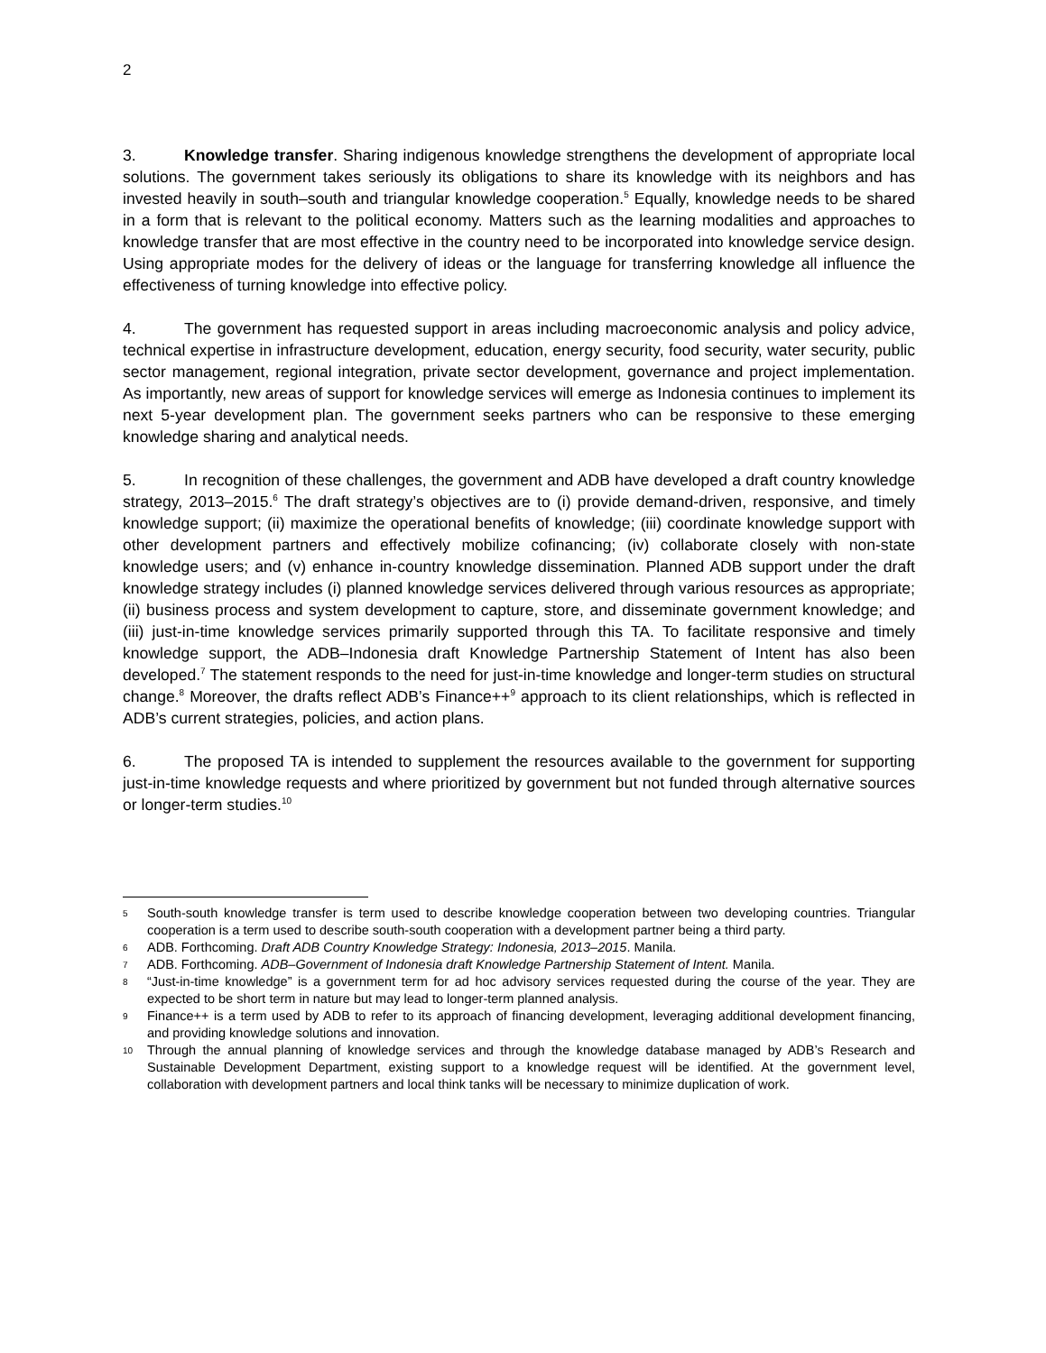2
3. Knowledge transfer. Sharing indigenous knowledge strengthens the development of appropriate local solutions. The government takes seriously its obligations to share its knowledge with its neighbors and has invested heavily in south–south and triangular knowledge cooperation.<sup>5</sup> Equally, knowledge needs to be shared in a form that is relevant to the political economy. Matters such as the learning modalities and approaches to knowledge transfer that are most effective in the country need to be incorporated into knowledge service design. Using appropriate modes for the delivery of ideas or the language for transferring knowledge all influence the effectiveness of turning knowledge into effective policy.
4. The government has requested support in areas including macroeconomic analysis and policy advice, technical expertise in infrastructure development, education, energy security, food security, water security, public sector management, regional integration, private sector development, governance and project implementation. As importantly, new areas of support for knowledge services will emerge as Indonesia continues to implement its next 5-year development plan. The government seeks partners who can be responsive to these emerging knowledge sharing and analytical needs.
5. In recognition of these challenges, the government and ADB have developed a draft country knowledge strategy, 2013–2015.<sup>6</sup> The draft strategy’s objectives are to (i) provide demand-driven, responsive, and timely knowledge support; (ii) maximize the operational benefits of knowledge; (iii) coordinate knowledge support with other development partners and effectively mobilize cofinancing; (iv) collaborate closely with non-state knowledge users; and (v) enhance in-country knowledge dissemination. Planned ADB support under the draft knowledge strategy includes (i) planned knowledge services delivered through various resources as appropriate; (ii) business process and system development to capture, store, and disseminate government knowledge; and (iii) just-in-time knowledge services primarily supported through this TA. To facilitate responsive and timely knowledge support, the ADB–Indonesia draft Knowledge Partnership Statement of Intent has also been developed.<sup>7</sup> The statement responds to the need for just-in-time knowledge and longer-term studies on structural change.<sup>8</sup> Moreover, the drafts reflect ADB’s Finance++<sup>9</sup> approach to its client relationships, which is reflected in ADB’s current strategies, policies, and action plans.
6. The proposed TA is intended to supplement the resources available to the government for supporting just-in-time knowledge requests and where prioritized by government but not funded through alternative sources or longer-term studies.<sup>10</sup>
5
South-south knowledge transfer is term used to describe knowledge cooperation between two developing countries. Triangular cooperation is a term used to describe south-south cooperation with a development partner being a third party.
6
ADB. Forthcoming. Draft ADB Country Knowledge Strategy: Indonesia, 2013–2015. Manila.
7
ADB. Forthcoming. ADB–Government of Indonesia draft Knowledge Partnership Statement of Intent. Manila.
8
“Just-in-time knowledge” is a government term for ad hoc advisory services requested during the course of the year. They are expected to be short term in nature but may lead to longer-term planned analysis.
9
Finance++ is a term used by ADB to refer to its approach of financing development, leveraging additional development financing, and providing knowledge solutions and innovation.
10
Through the annual planning of knowledge services and through the knowledge database managed by ADB’s Research and Sustainable Development Department, existing support to a knowledge request will be identified. At the government level, collaboration with development partners and local think tanks will be necessary to minimize duplication of work.